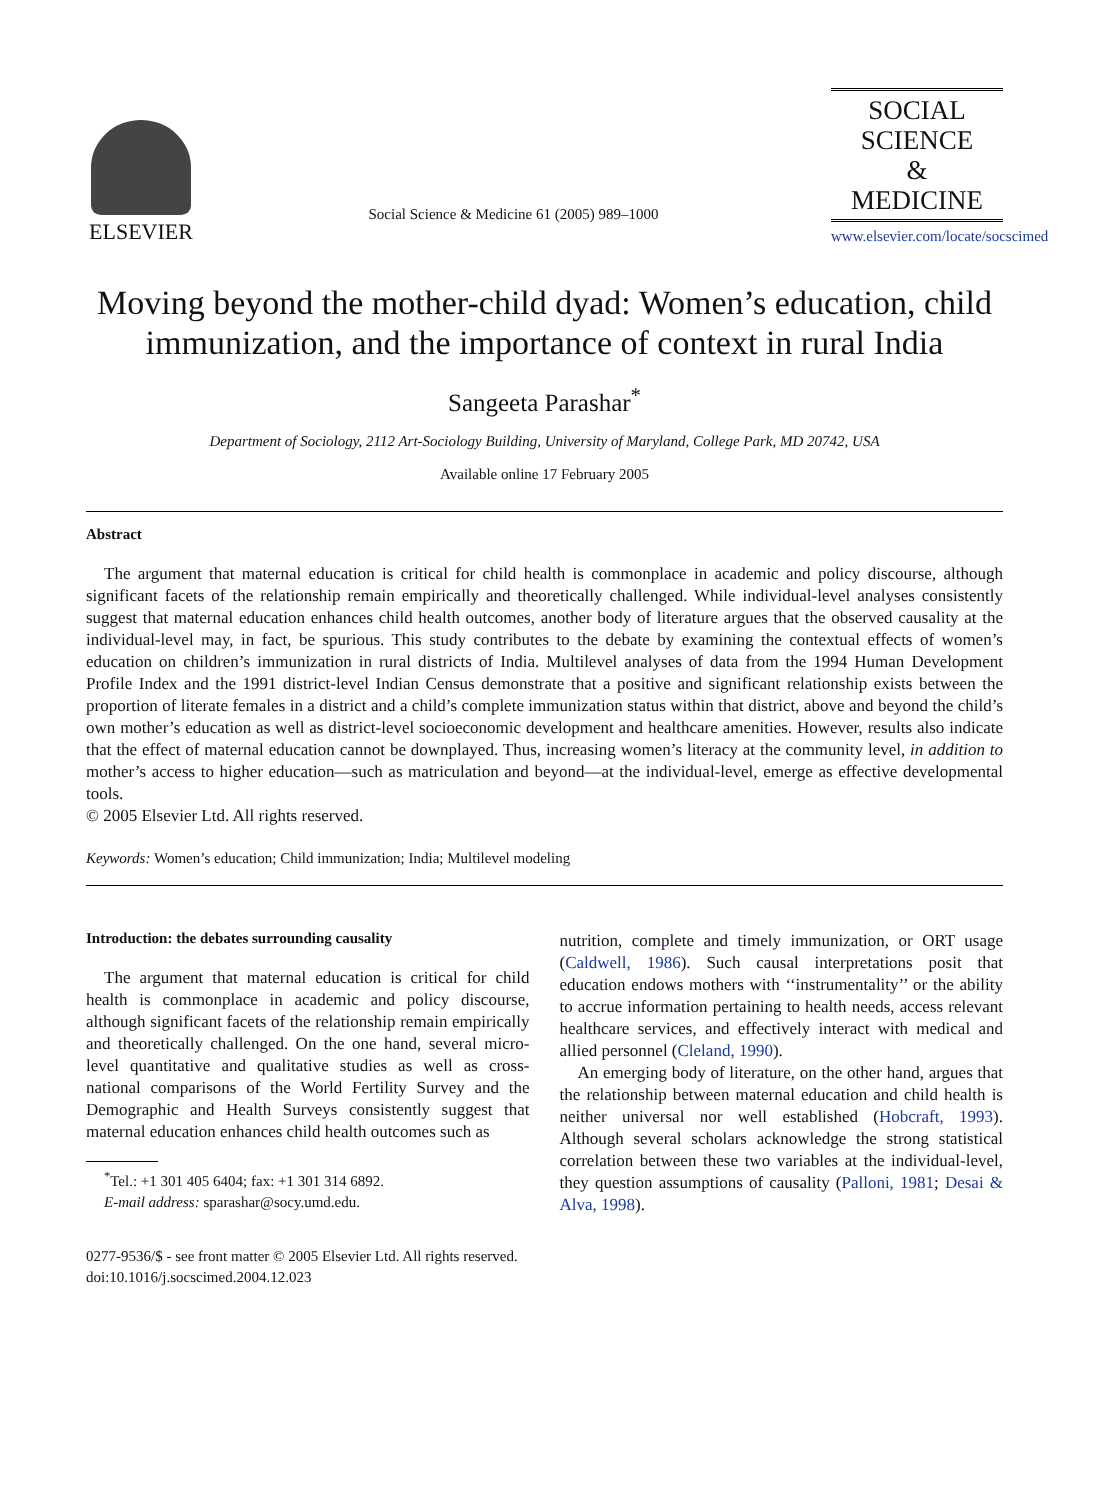ELSEVIER
Social Science & Medicine 61 (2005) 989–1000
SOCIAL
SCIENCE
&
MEDICINE
www.elsevier.com/locate/socscimed
Moving beyond the mother-child dyad: Women’s education, child immunization, and the importance of context in rural India
Sangeeta Parashar<sup>*</sup>
Department of Sociology, 2112 Art-Sociology Building, University of Maryland, College Park, MD 20742, USA
Available online 17 February 2005
Abstract
The argument that maternal education is critical for child health is commonplace in academic and policy discourse, although significant facets of the relationship remain empirically and theoretically challenged. While individual-level analyses consistently suggest that maternal education enhances child health outcomes, another body of literature argues that the observed causality at the individual-level may, in fact, be spurious. This study contributes to the debate by examining the contextual effects of women’s education on children’s immunization in rural districts of India. Multilevel analyses of data from the 1994 Human Development Profile Index and the 1991 district-level Indian Census demonstrate that a positive and significant relationship exists between the proportion of literate females in a district and a child’s complete immunization status within that district, above and beyond the child’s own mother’s education as well as district-level socioeconomic development and healthcare amenities. However, results also indicate that the effect of maternal education cannot be downplayed. Thus, increasing women’s literacy at the community level, in addition to mother’s access to higher education—such as matriculation and beyond—at the individual-level, emerge as effective developmental tools.
© 2005 Elsevier Ltd. All rights reserved.
Keywords: Women’s education; Child immunization; India; Multilevel modeling
Introduction: the debates surrounding causality
The argument that maternal education is critical for child health is commonplace in academic and policy discourse, although significant facets of the relationship remain empirically and theoretically challenged. On the one hand, several micro-level quantitative and qualitative studies as well as cross-national comparisons of the World Fertility Survey and the Demographic and Health Surveys consistently suggest that maternal education enhances child health outcomes such as
<sup>*</sup> Tel.: +1 301 405 6404; fax: +1 301 314 6892.
E-mail address: sparashar@socy.umd.edu.
nutrition, complete and timely immunization, or ORT usage (Caldwell, 1986). Such causal interpretations posit that education endows mothers with ‘‘instrumentality’’ or the ability to accrue information pertaining to health needs, access relevant healthcare services, and effectively interact with medical and allied personnel (Cleland, 1990).
An emerging body of literature, on the other hand, argues that the relationship between maternal education and child health is neither universal nor well established (Hobcraft, 1993). Although several scholars acknowledge the strong statistical correlation between these two variables at the individual-level, they question assumptions of causality (Palloni, 1981; Desai & Alva, 1998).
0277-9536/$ - see front matter © 2005 Elsevier Ltd. All rights reserved.
doi:10.1016/j.socscimed.2004.12.023